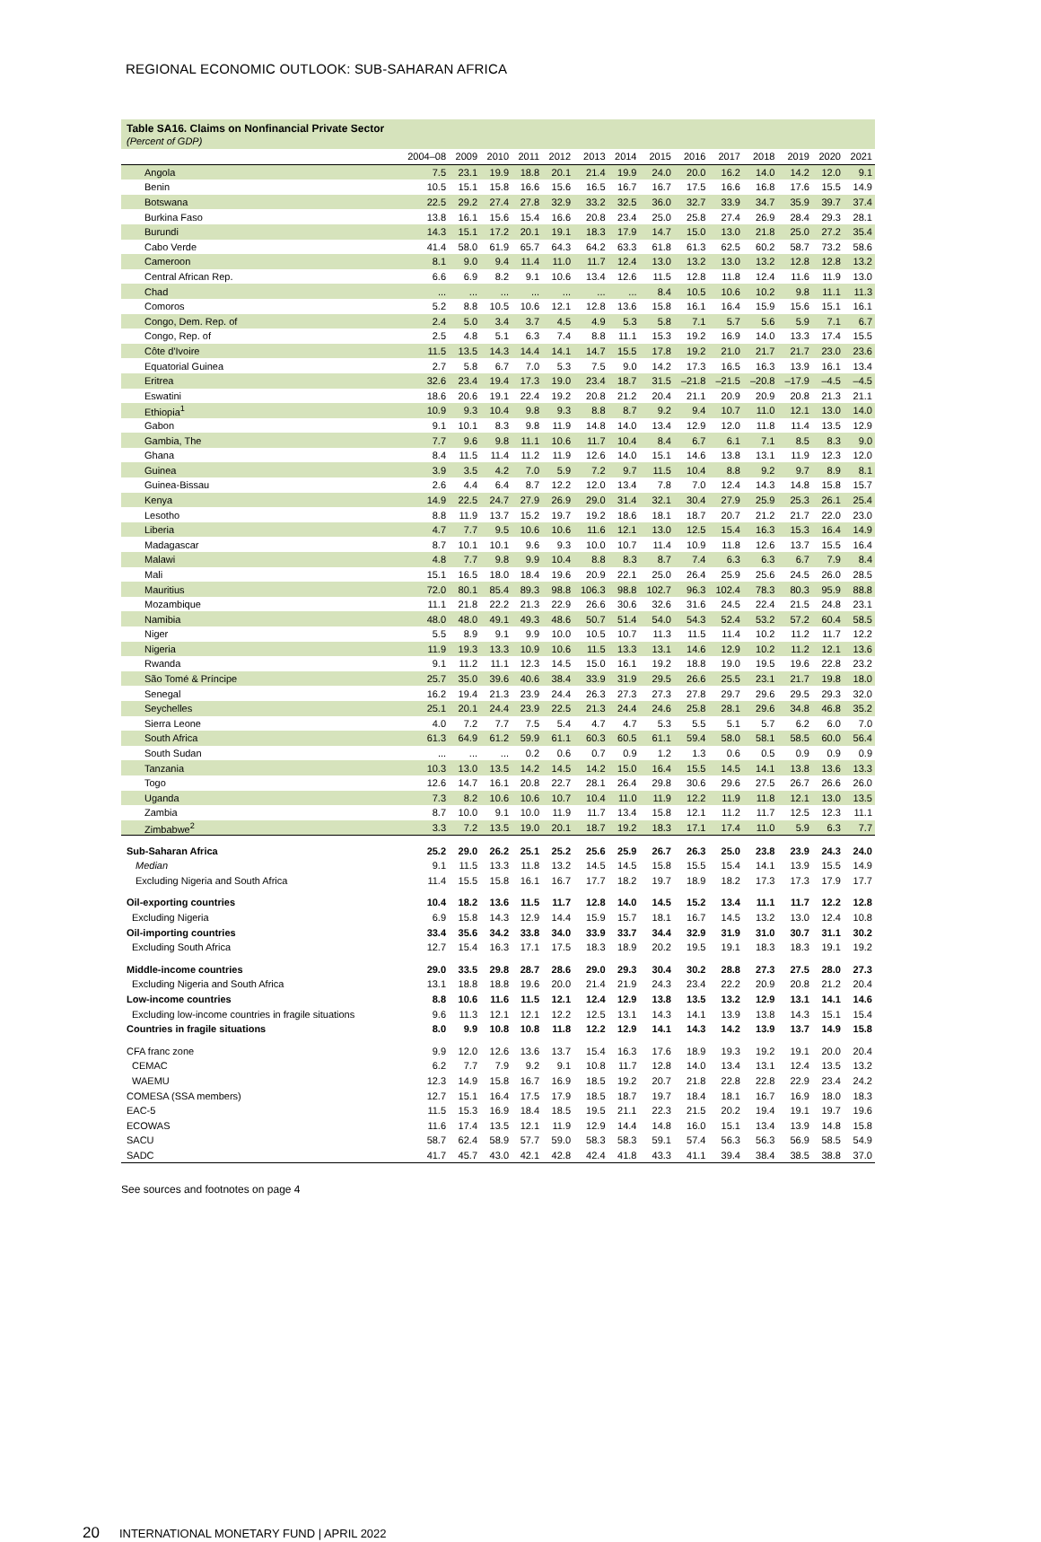REGIONAL ECONOMIC OUTLOOK: SUB-SAHARAN AFRICA
Table SA16. Claims on Nonfinancial Private Sector
(Percent of GDP)
| | 2004–08 | 2009 | 2010 | 2011 | 2012 | 2013 | 2014 | 2015 | 2016 | 2017 | 2018 | 2019 | 2020 | 2021 |
| --- | --- | --- | --- | --- | --- | --- | --- | --- | --- | --- | --- | --- | --- | --- |
| Angola | 7.5 | 23.1 | 19.9 | 18.8 | 20.1 | 21.4 | 19.9 | 24.0 | 20.0 | 16.2 | 14.0 | 14.2 | 12.0 | 9.1 |
| Benin | 10.5 | 15.1 | 15.8 | 16.6 | 15.6 | 16.5 | 16.7 | 16.7 | 17.5 | 16.6 | 16.8 | 17.6 | 15.5 | 14.9 |
| Botswana | 22.5 | 29.2 | 27.4 | 27.8 | 32.9 | 33.2 | 32.5 | 36.0 | 32.7 | 33.9 | 34.7 | 35.9 | 39.7 | 37.4 |
| Burkina Faso | 13.8 | 16.1 | 15.6 | 15.4 | 16.6 | 20.8 | 23.4 | 25.0 | 25.8 | 27.4 | 26.9 | 28.4 | 29.3 | 28.1 |
| Burundi | 14.3 | 15.1 | 17.2 | 20.1 | 19.1 | 18.3 | 17.9 | 14.7 | 15.0 | 13.0 | 21.8 | 25.0 | 27.2 | 35.4 |
| Cabo Verde | 41.4 | 58.0 | 61.9 | 65.7 | 64.3 | 64.2 | 63.3 | 61.8 | 61.3 | 62.5 | 60.2 | 58.7 | 73.2 | 58.6 |
| Cameroon | 8.1 | 9.0 | 9.4 | 11.4 | 11.0 | 11.7 | 12.4 | 13.0 | 13.2 | 13.0 | 13.2 | 12.8 | 12.8 | 13.2 |
| Central African Rep. | 6.6 | 6.9 | 8.2 | 9.1 | 10.6 | 13.4 | 12.6 | 11.5 | 12.8 | 11.8 | 12.4 | 11.6 | 11.9 | 13.0 |
| Chad | ... | ... | ... | ... | ... | ... | ... | 8.4 | 10.5 | 10.6 | 10.2 | 9.8 | 11.1 | 11.3 |
| Comoros | 5.2 | 8.8 | 10.5 | 10.6 | 12.1 | 12.8 | 13.6 | 15.8 | 16.1 | 16.4 | 15.9 | 15.6 | 15.1 | 16.1 |
| Congo, Dem. Rep. of | 2.4 | 5.0 | 3.4 | 3.7 | 4.5 | 4.9 | 5.3 | 5.8 | 7.1 | 5.7 | 5.6 | 5.9 | 7.1 | 6.7 |
| Congo, Rep. of | 2.5 | 4.8 | 5.1 | 6.3 | 7.4 | 8.8 | 11.1 | 15.3 | 19.2 | 16.9 | 14.0 | 13.3 | 17.4 | 15.5 |
| Côte d'Ivoire | 11.5 | 13.5 | 14.3 | 14.4 | 14.1 | 14.7 | 15.5 | 17.8 | 19.2 | 21.0 | 21.7 | 21.7 | 23.0 | 23.6 |
| Equatorial Guinea | 2.7 | 5.8 | 6.7 | 7.0 | 5.3 | 7.5 | 9.0 | 14.2 | 17.3 | 16.5 | 16.3 | 13.9 | 16.1 | 13.4 |
| Eritrea | 32.6 | 23.4 | 19.4 | 17.3 | 19.0 | 23.4 | 18.7 | 31.5 | –21.8 | –21.5 | –20.8 | –17.9 | –4.5 | –4.5 |
| Eswatini | 18.6 | 20.6 | 19.1 | 22.4 | 19.2 | 20.8 | 21.2 | 20.4 | 21.1 | 20.9 | 20.9 | 20.8 | 21.3 | 21.1 |
| Ethiopia<sup>1</sup> | 10.9 | 9.3 | 10.4 | 9.8 | 9.3 | 8.8 | 8.7 | 9.2 | 9.4 | 10.7 | 11.0 | 12.1 | 13.0 | 14.0 |
| Gabon | 9.1 | 10.1 | 8.3 | 9.8 | 11.9 | 14.8 | 14.0 | 13.4 | 12.9 | 12.0 | 11.8 | 11.4 | 13.5 | 12.9 |
| Gambia, The | 7.7 | 9.6 | 9.8 | 11.1 | 10.6 | 11.7 | 10.4 | 8.4 | 6.7 | 6.1 | 7.1 | 8.5 | 8.3 | 9.0 |
| Ghana | 8.4 | 11.5 | 11.4 | 11.2 | 11.9 | 12.6 | 14.0 | 15.1 | 14.6 | 13.8 | 13.1 | 11.9 | 12.3 | 12.0 |
| Guinea | 3.9 | 3.5 | 4.2 | 7.0 | 5.9 | 7.2 | 9.7 | 11.5 | 10.4 | 8.8 | 9.2 | 9.7 | 8.9 | 8.1 |
| Guinea-Bissau | 2.6 | 4.4 | 6.4 | 8.7 | 12.2 | 12.0 | 13.4 | 7.8 | 7.0 | 12.4 | 14.3 | 14.8 | 15.8 | 15.7 |
| Kenya | 14.9 | 22.5 | 24.7 | 27.9 | 26.9 | 29.0 | 31.4 | 32.1 | 30.4 | 27.9 | 25.9 | 25.3 | 26.1 | 25.4 |
| Lesotho | 8.8 | 11.9 | 13.7 | 15.2 | 19.7 | 19.2 | 18.6 | 18.1 | 18.7 | 20.7 | 21.2 | 21.7 | 22.0 | 23.0 |
| Liberia | 4.7 | 7.7 | 9.5 | 10.6 | 10.6 | 11.6 | 12.1 | 13.0 | 12.5 | 15.4 | 16.3 | 15.3 | 16.4 | 14.9 |
| Madagascar | 8.7 | 10.1 | 10.1 | 9.6 | 9.3 | 10.0 | 10.7 | 11.4 | 10.9 | 11.8 | 12.6 | 13.7 | 15.5 | 16.4 |
| Malawi | 4.8 | 7.7 | 9.8 | 9.9 | 10.4 | 8.8 | 8.3 | 8.7 | 7.4 | 6.3 | 6.3 | 6.7 | 7.9 | 8.4 |
| Mali | 15.1 | 16.5 | 18.0 | 18.4 | 19.6 | 20.9 | 22.1 | 25.0 | 26.4 | 25.9 | 25.6 | 24.5 | 26.0 | 28.5 |
| Mauritius | 72.0 | 80.1 | 85.4 | 89.3 | 98.8 | 106.3 | 98.8 | 102.7 | 96.3 | 102.4 | 78.3 | 80.3 | 95.9 | 88.8 |
| Mozambique | 11.1 | 21.8 | 22.2 | 21.3 | 22.9 | 26.6 | 30.6 | 32.6 | 31.6 | 24.5 | 22.4 | 21.5 | 24.8 | 23.1 |
| Namibia | 48.0 | 48.0 | 49.1 | 49.3 | 48.6 | 50.7 | 51.4 | 54.0 | 54.3 | 52.4 | 53.2 | 57.2 | 60.4 | 58.5 |
| Niger | 5.5 | 8.9 | 9.1 | 9.9 | 10.0 | 10.5 | 10.7 | 11.3 | 11.5 | 11.4 | 10.2 | 11.2 | 11.7 | 12.2 |
| Nigeria | 11.9 | 19.3 | 13.3 | 10.9 | 10.6 | 11.5 | 13.3 | 13.1 | 14.6 | 12.9 | 10.2 | 11.2 | 12.1 | 13.6 |
| Rwanda | 9.1 | 11.2 | 11.1 | 12.3 | 14.5 | 15.0 | 16.1 | 19.2 | 18.8 | 19.0 | 19.5 | 19.6 | 22.8 | 23.2 |
| São Tomé & Príncipe | 25.7 | 35.0 | 39.6 | 40.6 | 38.4 | 33.9 | 31.9 | 29.5 | 26.6 | 25.5 | 23.1 | 21.7 | 19.8 | 18.0 |
| Senegal | 16.2 | 19.4 | 21.3 | 23.9 | 24.4 | 26.3 | 27.3 | 27.3 | 27.8 | 29.7 | 29.6 | 29.5 | 29.3 | 32.0 |
| Seychelles | 25.1 | 20.1 | 24.4 | 23.9 | 22.5 | 21.3 | 24.4 | 24.6 | 25.8 | 28.1 | 29.6 | 34.8 | 46.8 | 35.2 |
| Sierra Leone | 4.0 | 7.2 | 7.7 | 7.5 | 5.4 | 4.7 | 4.7 | 5.3 | 5.5 | 5.1 | 5.7 | 6.2 | 6.0 | 7.0 |
| South Africa | 61.3 | 64.9 | 61.2 | 59.9 | 61.1 | 60.3 | 60.5 | 61.1 | 59.4 | 58.0 | 58.1 | 58.5 | 60.0 | 56.4 |
| South Sudan | ... | ... | ... | 0.2 | 0.6 | 0.7 | 0.9 | 1.2 | 1.3 | 0.6 | 0.5 | 0.9 | 0.9 | 0.9 |
| Tanzania | 10.3 | 13.0 | 13.5 | 14.2 | 14.5 | 14.2 | 15.0 | 16.4 | 15.5 | 14.5 | 14.1 | 13.8 | 13.6 | 13.3 |
| Togo | 12.6 | 14.7 | 16.1 | 20.8 | 22.7 | 28.1 | 26.4 | 29.8 | 30.6 | 29.6 | 27.5 | 26.7 | 26.6 | 26.0 |
| Uganda | 7.3 | 8.2 | 10.6 | 10.6 | 10.7 | 10.4 | 11.0 | 11.9 | 12.2 | 11.9 | 11.8 | 12.1 | 13.0 | 13.5 |
| Zambia | 8.7 | 10.0 | 9.1 | 10.0 | 11.9 | 11.7 | 13.4 | 15.8 | 12.1 | 11.2 | 11.7 | 12.5 | 12.3 | 11.1 |
| Zimbabwe<sup>2</sup> | 3.3 | 7.2 | 13.5 | 19.0 | 20.1 | 18.7 | 19.2 | 18.3 | 17.1 | 17.4 | 11.0 | 5.9 | 6.3 | 7.7 |
| Sub-Saharan Africa | 25.2 | 29.0 | 26.2 | 25.1 | 25.2 | 25.6 | 25.9 | 26.7 | 26.3 | 25.0 | 23.8 | 23.9 | 24.3 | 24.0 |
| Median | 9.1 | 11.5 | 13.3 | 11.8 | 13.2 | 14.5 | 14.5 | 15.8 | 15.5 | 15.4 | 14.1 | 13.9 | 15.5 | 14.9 |
| Excluding Nigeria and South Africa | 11.4 | 15.5 | 15.8 | 16.1 | 16.7 | 17.7 | 18.2 | 19.7 | 18.9 | 18.2 | 17.3 | 17.3 | 17.9 | 17.7 |
| Oil-exporting countries | 10.4 | 18.2 | 13.6 | 11.5 | 11.7 | 12.8 | 14.0 | 14.5 | 15.2 | 13.4 | 11.1 | 11.7 | 12.2 | 12.8 |
| Excluding Nigeria | 6.9 | 15.8 | 14.3 | 12.9 | 14.4 | 15.9 | 15.7 | 18.1 | 16.7 | 14.5 | 13.2 | 13.0 | 12.4 | 10.8 |
| Oil-importing countries | 33.4 | 35.6 | 34.2 | 33.8 | 34.0 | 33.9 | 33.7 | 34.4 | 32.9 | 31.9 | 31.0 | 30.7 | 31.1 | 30.2 |
| Excluding South Africa | 12.7 | 15.4 | 16.3 | 17.1 | 17.5 | 18.3 | 18.9 | 20.2 | 19.5 | 19.1 | 18.3 | 18.3 | 19.1 | 19.2 |
| Middle-income countries | 29.0 | 33.5 | 29.8 | 28.7 | 28.6 | 29.0 | 29.3 | 30.4 | 30.2 | 28.8 | 27.3 | 27.5 | 28.0 | 27.3 |
| Excluding Nigeria and South Africa | 13.1 | 18.8 | 18.8 | 19.6 | 20.0 | 21.4 | 21.9 | 24.3 | 23.4 | 22.2 | 20.9 | 20.8 | 21.2 | 20.4 |
| Low-income countries | 8.8 | 10.6 | 11.6 | 11.5 | 12.1 | 12.4 | 12.9 | 13.8 | 13.5 | 13.2 | 12.9 | 13.1 | 14.1 | 14.6 |
| Excluding low-income countries in fragile situations | 9.6 | 11.3 | 12.1 | 12.1 | 12.2 | 12.5 | 13.1 | 14.3 | 14.1 | 13.9 | 13.8 | 14.3 | 15.1 | 15.4 |
| Countries in fragile situations | 8.0 | 9.9 | 10.8 | 10.8 | 11.8 | 12.2 | 12.9 | 14.1 | 14.3 | 14.2 | 13.9 | 13.7 | 14.9 | 15.8 |
| CFA franc zone | 9.9 | 12.0 | 12.6 | 13.6 | 13.7 | 15.4 | 16.3 | 17.6 | 18.9 | 19.3 | 19.2 | 19.1 | 20.0 | 20.4 |
| CEMAC | 6.2 | 7.7 | 7.9 | 9.2 | 9.1 | 10.8 | 11.7 | 12.8 | 14.0 | 13.4 | 13.1 | 12.4 | 13.5 | 13.2 |
| WAEMU | 12.3 | 14.9 | 15.8 | 16.7 | 16.9 | 18.5 | 19.2 | 20.7 | 21.8 | 22.8 | 22.8 | 22.9 | 23.4 | 24.2 |
| COMESA (SSA members) | 12.7 | 15.1 | 16.4 | 17.5 | 17.9 | 18.5 | 18.7 | 19.7 | 18.4 | 18.1 | 16.7 | 16.9 | 18.0 | 18.3 |
| EAC-5 | 11.5 | 15.3 | 16.9 | 18.4 | 18.5 | 19.5 | 21.1 | 22.3 | 21.5 | 20.2 | 19.4 | 19.1 | 19.7 | 19.6 |
| ECOWAS | 11.6 | 17.4 | 13.5 | 12.1 | 11.9 | 12.9 | 14.4 | 14.8 | 16.0 | 15.1 | 13.4 | 13.9 | 14.8 | 15.8 |
| SACU | 58.7 | 62.4 | 58.9 | 57.7 | 59.0 | 58.3 | 58.3 | 59.1 | 57.4 | 56.3 | 56.3 | 56.9 | 58.5 | 54.9 |
| SADC | 41.7 | 45.7 | 43.0 | 42.1 | 42.8 | 42.4 | 41.8 | 43.3 | 41.1 | 39.4 | 38.4 | 38.5 | 38.8 | 37.0 |
See sources and footnotes on page 4
20 INTERNATIONAL MONETARY FUND | APRIL 2022